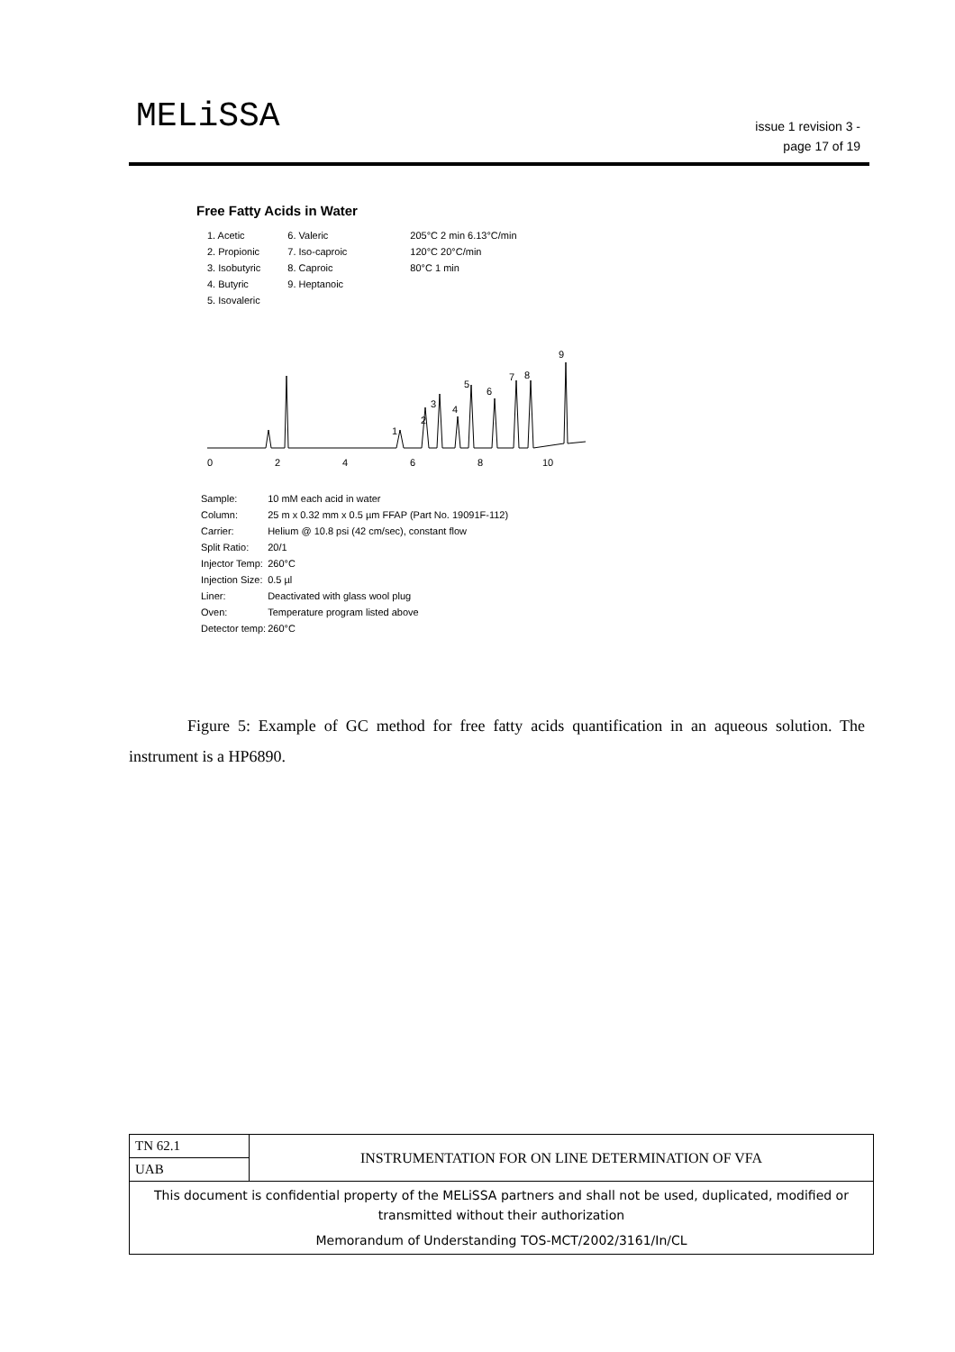MELiSSA
issue 1 revision 3 -
page 17 of 19
Free Fatty Acids in Water
1. Acetic
2. Propionic
3. Isobutyric
4. Butyric
5. Isovaleric
6. Valeric
7. Iso-caproic
8. Caproic
9. Heptanoic
205°C 2 min 6.13°C/min
120°C 20°C/min
80°C 1 min
1
2
3
4
5
6
7
8
9
0
2
4
6
8
10
| Sample: | 10 mM each acid in water |
| Column: | 25 m x 0.32 mm x 0.5 µm FFAP (Part No. 19091F-112) |
| Carrier: | Helium @ 10.8 psi (42 cm/sec), constant flow |
| Split Ratio: | 20/1 |
| Injector Temp: | 260°C |
| Injection Size: | 0.5 µl |
| Liner: | Deactivated with glass wool plug |
| Oven: | Temperature program listed above |
| Detector temp: | 260°C |
Figure 5: Example of GC method for free fatty acids quantification in an aqueous solution. The instrument is a HP6890.
| TN 62.1 | INSTRUMENTATION FOR ON LINE DETERMINATION OF VFA |
| UAB | |
| This document is confidential property of the MELiSSA partners and shall not be used, duplicated, modified or transmitted without their authorization Memorandum of Understanding TOS-MCT/2002/3161/In/CL | |